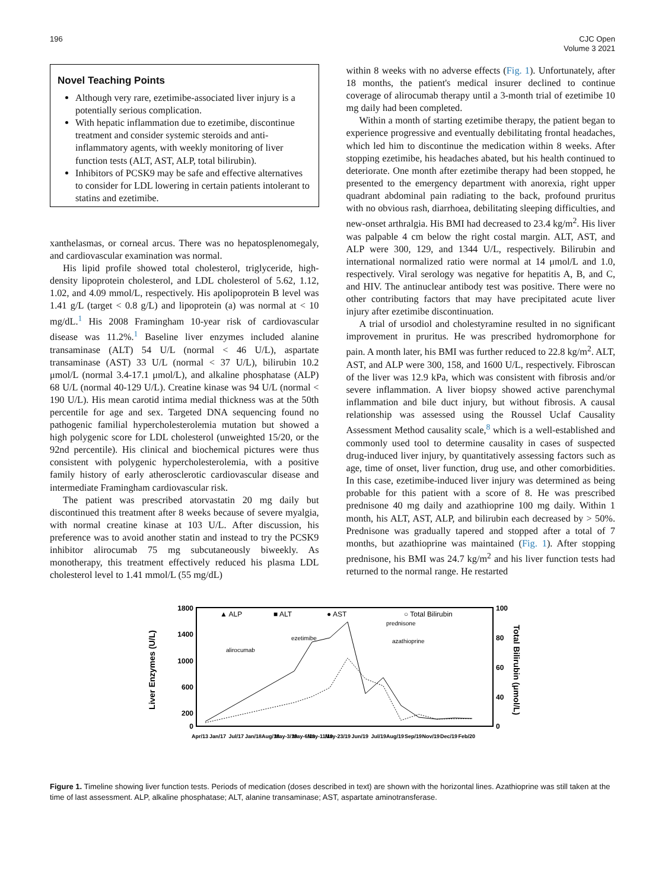196 CJC Open
Volume 3 2021
Novel Teaching Points
Although very rare, ezetimibe-associated liver injury is a potentially serious complication.
With hepatic inflammation due to ezetimibe, discontinue treatment and consider systemic steroids and anti-inflammatory agents, with weekly monitoring of liver function tests (ALT, AST, ALP, total bilirubin).
Inhibitors of PCSK9 may be safe and effective alternatives to consider for LDL lowering in certain patients intolerant to statins and ezetimibe.
xanthelasmas, or corneal arcus. There was no hepatosplenomegaly, and cardiovascular examination was normal.
His lipid profile showed total cholesterol, triglyceride, high-density lipoprotein cholesterol, and LDL cholesterol of 5.62, 1.12, 1.02, and 4.09 mmol/L, respectively. His apolipoprotein B level was 1.41 g/L (target < 0.8 g/L) and lipoprotein (a) was normal at < 10 mg/dL.<sup>1</sup> His 2008 Framingham 10-year risk of cardiovascular disease was 11.2%.<sup>1</sup> Baseline liver enzymes included alanine transaminase (ALT) 54 U/L (normal < 46 U/L), aspartate transaminase (AST) 33 U/L (normal < 37 U/L), bilirubin 10.2 μmol/L (normal 3.4-17.1 μmol/L), and alkaline phosphatase (ALP) 68 U/L (normal 40-129 U/L). Creatine kinase was 94 U/L (normal < 190 U/L). His mean carotid intima medial thickness was at the 50th percentile for age and sex. Targeted DNA sequencing found no pathogenic familial hypercholesterolemia mutation but showed a high polygenic score for LDL cholesterol (unweighted 15/20, or the 92nd percentile). His clinical and biochemical pictures were thus consistent with polygenic hypercholesterolemia, with a positive family history of early atherosclerotic cardiovascular disease and intermediate Framingham cardiovascular risk.
The patient was prescribed atorvastatin 20 mg daily but discontinued this treatment after 8 weeks because of severe myalgia, with normal creatine kinase at 103 U/L. After discussion, his preference was to avoid another statin and instead to try the PCSK9 inhibitor alirocumab 75 mg subcutaneously biweekly. As monotherapy, this treatment effectively reduced his plasma LDL cholesterol level to 1.41 mmol/L (55 mg/dL)
within 8 weeks with no adverse effects (Fig. 1). Unfortunately, after 18 months, the patient's medical insurer declined to continue coverage of alirocumab therapy until a 3-month trial of ezetimibe 10 mg daily had been completed.
Within a month of starting ezetimibe therapy, the patient began to experience progressive and eventually debilitating frontal headaches, which led him to discontinue the medication within 8 weeks. After stopping ezetimibe, his headaches abated, but his health continued to deteriorate. One month after ezetimibe therapy had been stopped, he presented to the emergency department with anorexia, right upper quadrant abdominal pain radiating to the back, profound pruritus with no obvious rash, diarrhoea, debilitating sleeping difficulties, and new-onset arthralgia. His BMI had decreased to 23.4 kg/m<sup>2</sup>. His liver was palpable 4 cm below the right costal margin. ALT, AST, and ALP were 300, 129, and 1344 U/L, respectively. Bilirubin and international normalized ratio were normal at 14 μmol/L and 1.0, respectively. Viral serology was negative for hepatitis A, B, and C, and HIV. The antinuclear antibody test was positive. There were no other contributing factors that may have precipitated acute liver injury after ezetimibe discontinuation.
A trial of ursodiol and cholestyramine resulted in no significant improvement in pruritus. He was prescribed hydromorphone for pain. A month later, his BMI was further reduced to 22.8 kg/m<sup>2</sup>. ALT, AST, and ALP were 300, 158, and 1600 U/L, respectively. Fibroscan of the liver was 12.9 kPa, which was consistent with fibrosis and/or severe inflammation. A liver biopsy showed active parenchymal inflammation and bile duct injury, but without fibrosis. A causal relationship was assessed using the Roussel Uclaf Causality Assessment Method causality scale,<sup>8</sup> which is a well-established and commonly used tool to determine causality in cases of suspected drug-induced liver injury, by quantitatively assessing factors such as age, time of onset, liver function, drug use, and other comorbidities. In this case, ezetimibe-induced liver injury was determined as being probable for this patient with a score of 8. He was prescribed prednisone 40 mg daily and azathioprine 100 mg daily. Within 1 month, his ALT, AST, ALP, and bilirubin each decreased by > 50%. Prednisone was gradually tapered and stopped after a total of 7 months, but azathioprine was maintained (Fig. 1). After stopping prednisone, his BMI was 24.7 kg/m<sup>2</sup> and his liver function tests had returned to the normal range. He restarted
Liver Enzymes (U/L)
Total Bilirubin (μmol/L)
1800
1400
1000
600
200
0
100
80
60
40
0
▲ ALP
■ ALT
● AST
○ Total Bilirubin
alirocumab
ezetimibe
prednisone
azathioprine
Apr/13
Jan/17
Jul/17
Jan/18
Aug/18
May-3/19
May-6/19
May-11/19
May-23/19
Jun/19
Jul/19
Aug/19
Sep/19
Nov/19
Dec/19
Feb/20
Figure 1. Timeline showing liver function tests. Periods of medication (doses described in text) are shown with the horizontal lines. Azathioprine was still taken at the time of last assessment. ALP, alkaline phosphatase; ALT, alanine transaminase; AST, aspartate aminotransferase.